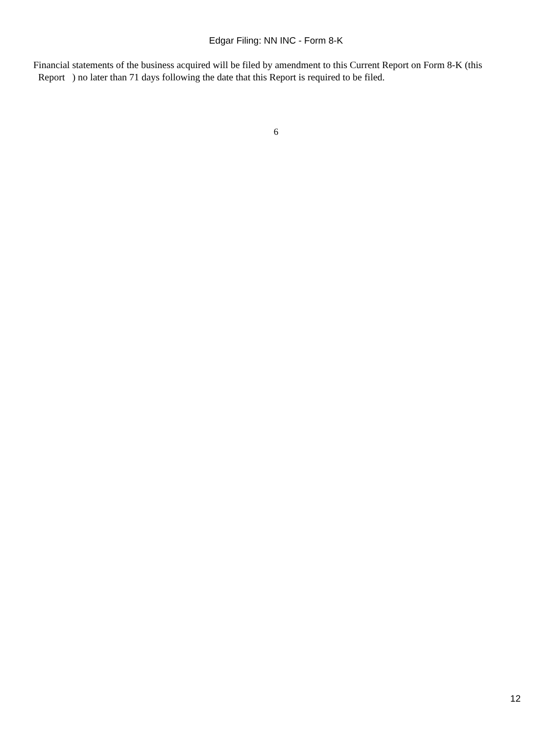Edgar Filing: NN INC - Form 8-K
Financial statements of the business acquired will be filed by amendment to this Current Report on Form 8-K (this Report ) no later than 71 days following the date that this Report is required to be filed.
6
12